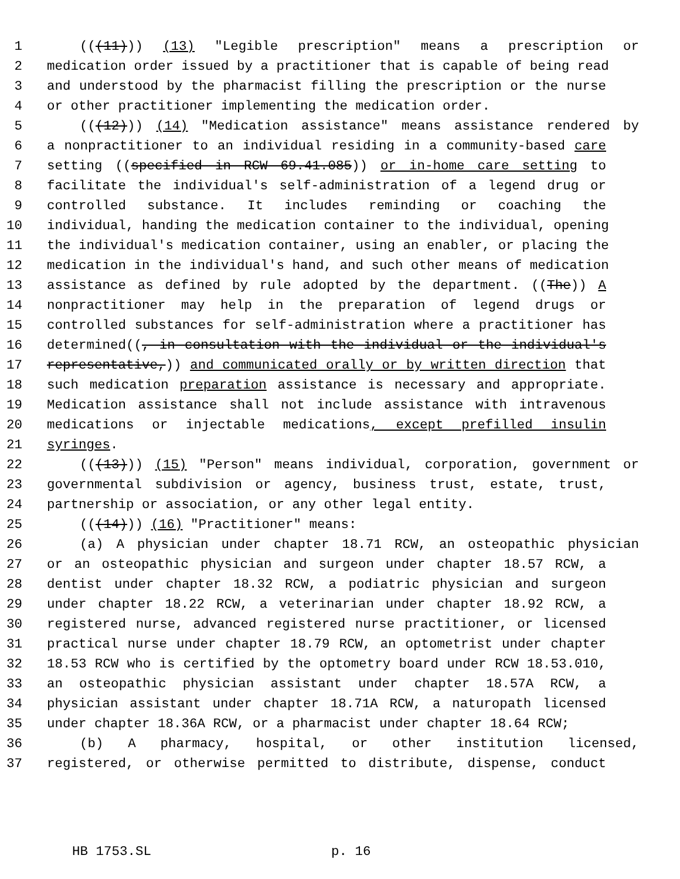1 (((11))) (13) "Legible prescription" means a prescription or
2 medication order issued by a practitioner that is capable of being read
3 and understood by the pharmacist filling the prescription or the nurse
4 or other practitioner implementing the medication order.
5 (((12))) (14) "Medication assistance" means assistance rendered by
6 a nonpractitioner to an individual residing in a community-based care
7 setting ((specified in RCW 69.41.085)) or in-home care setting to
8 facilitate the individual's self-administration of a legend drug or
9 controlled substance. It includes reminding or coaching the
10 individual, handing the medication container to the individual, opening
11 the individual's medication container, using an enabler, or placing the
12 medication in the individual's hand, and such other means of medication
13 assistance as defined by rule adopted by the department. ((The)) A
14 nonpractitioner may help in the preparation of legend drugs or
15 controlled substances for self-administration where a practitioner has
16 determined((, in consultation with the individual or the individual's
17 representative,)) and communicated orally or by written direction that
18 such medication preparation assistance is necessary and appropriate.
19 Medication assistance shall not include assistance with intravenous
20 medications or injectable medications, except prefilled insulin
21 syringes.
22 (((13))) (15) "Person" means individual, corporation, government or
23 governmental subdivision or agency, business trust, estate, trust,
24 partnership or association, or any other legal entity.
25 (((14))) (16) "Practitioner" means:
26 (a) A physician under chapter 18.71 RCW, an osteopathic physician
27 or an osteopathic physician and surgeon under chapter 18.57 RCW, a
28 dentist under chapter 18.32 RCW, a podiatric physician and surgeon
29 under chapter 18.22 RCW, a veterinarian under chapter 18.92 RCW, a
30 registered nurse, advanced registered nurse practitioner, or licensed
31 practical nurse under chapter 18.79 RCW, an optometrist under chapter
32 18.53 RCW who is certified by the optometry board under RCW 18.53.010,
33 an osteopathic physician assistant under chapter 18.57A RCW, a
34 physician assistant under chapter 18.71A RCW, a naturopath licensed
35 under chapter 18.36A RCW, or a pharmacist under chapter 18.64 RCW;
36 (b) A pharmacy, hospital, or other institution licensed,
37 registered, or otherwise permitted to distribute, dispense, conduct
HB 1753.SL p. 16